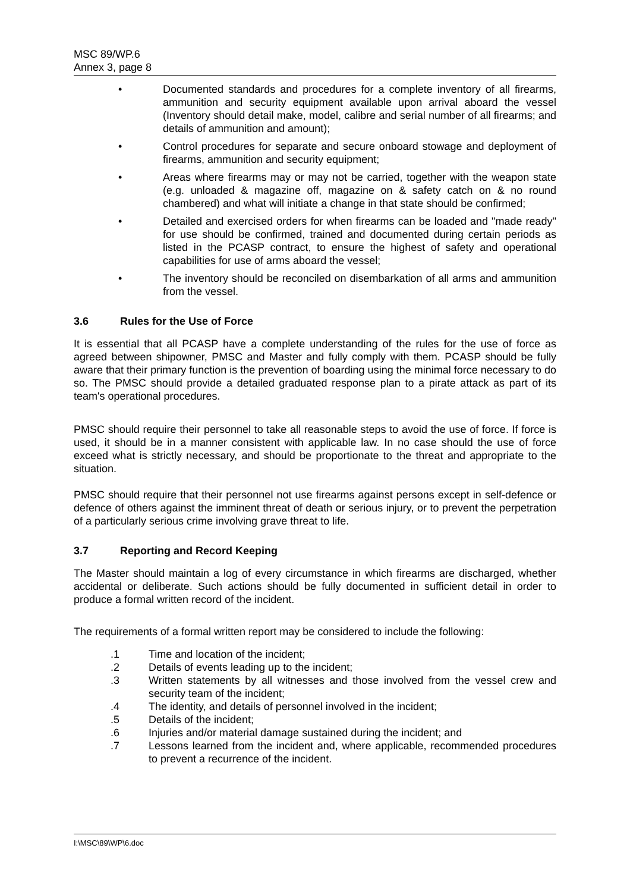MSC 89/WP.6
Annex 3, page 8
• Documented standards and procedures for a complete inventory of all firearms, ammunition and security equipment available upon arrival aboard the vessel (Inventory should detail make, model, calibre and serial number of all firearms; and details of ammunition and amount);
• Control procedures for separate and secure onboard stowage and deployment of firearms, ammunition and security equipment;
• Areas where firearms may or may not be carried, together with the weapon state (e.g. unloaded & magazine off, magazine on & safety catch on & no round chambered) and what will initiate a change in that state should be confirmed;
• Detailed and exercised orders for when firearms can be loaded and "made ready" for use should be confirmed, trained and documented during certain periods as listed in the PCASP contract, to ensure the highest of safety and operational capabilities for use of arms aboard the vessel;
• The inventory should be reconciled on disembarkation of all arms and ammunition from the vessel.
3.6 Rules for the Use of Force
It is essential that all PCASP have a complete understanding of the rules for the use of force as agreed between shipowner, PMSC and Master and fully comply with them. PCASP should be fully aware that their primary function is the prevention of boarding using the minimal force necessary to do so. The PMSC should provide a detailed graduated response plan to a pirate attack as part of its team's operational procedures.
PMSC should require their personnel to take all reasonable steps to avoid the use of force. If force is used, it should be in a manner consistent with applicable law. In no case should the use of force exceed what is strictly necessary, and should be proportionate to the threat and appropriate to the situation.
PMSC should require that their personnel not use firearms against persons except in self-defence or defence of others against the imminent threat of death or serious injury, or to prevent the perpetration of a particularly serious crime involving grave threat to life.
3.7 Reporting and Record Keeping
The Master should maintain a log of every circumstance in which firearms are discharged, whether accidental or deliberate. Such actions should be fully documented in sufficient detail in order to produce a formal written record of the incident.
The requirements of a formal written report may be considered to include the following:
.1 Time and location of the incident;
.2 Details of events leading up to the incident;
.3 Written statements by all witnesses and those involved from the vessel crew and security team of the incident;
.4 The identity, and details of personnel involved in the incident;
.5 Details of the incident;
.6 Injuries and/or material damage sustained during the incident; and
.7 Lessons learned from the incident and, where applicable, recommended procedures to prevent a recurrence of the incident.
I:\MSC\89\WP\6.doc